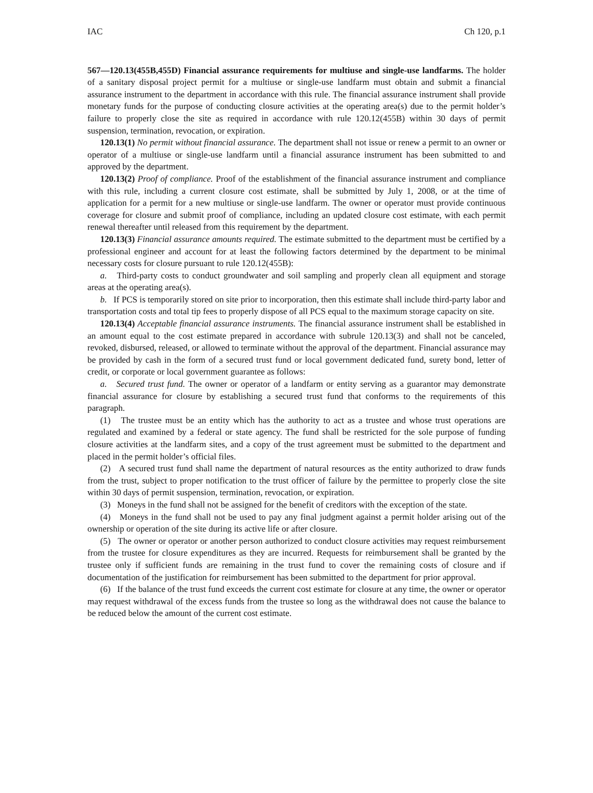IAC Ch 120, p.1
567—120.13(455B,455D) Financial assurance requirements for multiuse and single-use landfarms. The holder of a sanitary disposal project permit for a multiuse or single-use landfarm must obtain and submit a financial assurance instrument to the department in accordance with this rule. The financial assurance instrument shall provide monetary funds for the purpose of conducting closure activities at the operating area(s) due to the permit holder’s failure to properly close the site as required in accordance with rule 120.12(455B) within 30 days of permit suspension, termination, revocation, or expiration.
120.13(1) No permit without financial assurance. The department shall not issue or renew a permit to an owner or operator of a multiuse or single-use landfarm until a financial assurance instrument has been submitted to and approved by the department.
120.13(2) Proof of compliance. Proof of the establishment of the financial assurance instrument and compliance with this rule, including a current closure cost estimate, shall be submitted by July 1, 2008, or at the time of application for a permit for a new multiuse or single-use landfarm. The owner or operator must provide continuous coverage for closure and submit proof of compliance, including an updated closure cost estimate, with each permit renewal thereafter until released from this requirement by the department.
120.13(3) Financial assurance amounts required. The estimate submitted to the department must be certified by a professional engineer and account for at least the following factors determined by the department to be minimal necessary costs for closure pursuant to rule 120.12(455B):
a. Third-party costs to conduct groundwater and soil sampling and properly clean all equipment and storage areas at the operating area(s).
b. If PCS is temporarily stored on site prior to incorporation, then this estimate shall include third-party labor and transportation costs and total tip fees to properly dispose of all PCS equal to the maximum storage capacity on site.
120.13(4) Acceptable financial assurance instruments. The financial assurance instrument shall be established in an amount equal to the cost estimate prepared in accordance with subrule 120.13(3) and shall not be canceled, revoked, disbursed, released, or allowed to terminate without the approval of the department. Financial assurance may be provided by cash in the form of a secured trust fund or local government dedicated fund, surety bond, letter of credit, or corporate or local government guarantee as follows:
a. Secured trust fund. The owner or operator of a landfarm or entity serving as a guarantor may demonstrate financial assurance for closure by establishing a secured trust fund that conforms to the requirements of this paragraph.
(1) The trustee must be an entity which has the authority to act as a trustee and whose trust operations are regulated and examined by a federal or state agency. The fund shall be restricted for the sole purpose of funding closure activities at the landfarm sites, and a copy of the trust agreement must be submitted to the department and placed in the permit holder’s official files.
(2) A secured trust fund shall name the department of natural resources as the entity authorized to draw funds from the trust, subject to proper notification to the trust officer of failure by the permittee to properly close the site within 30 days of permit suspension, termination, revocation, or expiration.
(3) Moneys in the fund shall not be assigned for the benefit of creditors with the exception of the state.
(4) Moneys in the fund shall not be used to pay any final judgment against a permit holder arising out of the ownership or operation of the site during its active life or after closure.
(5) The owner or operator or another person authorized to conduct closure activities may request reimbursement from the trustee for closure expenditures as they are incurred. Requests for reimbursement shall be granted by the trustee only if sufficient funds are remaining in the trust fund to cover the remaining costs of closure and if documentation of the justification for reimbursement has been submitted to the department for prior approval.
(6) If the balance of the trust fund exceeds the current cost estimate for closure at any time, the owner or operator may request withdrawal of the excess funds from the trustee so long as the withdrawal does not cause the balance to be reduced below the amount of the current cost estimate.